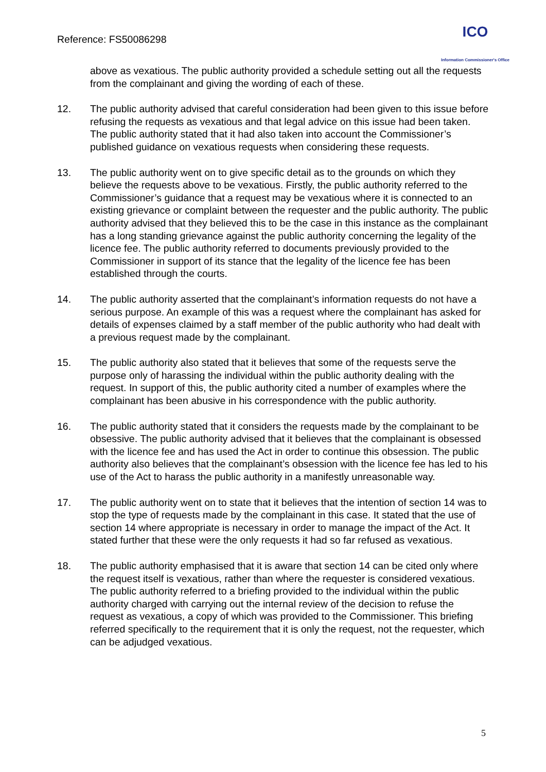Reference: FS50086298
ICO
Information Commissioner's Office
above as vexatious. The public authority provided a schedule setting out all the requests from the complainant and giving the wording of each of these.
12. The public authority advised that careful consideration had been given to this issue before refusing the requests as vexatious and that legal advice on this issue had been taken. The public authority stated that it had also taken into account the Commissioner’s published guidance on vexatious requests when considering these requests.
13. The public authority went on to give specific detail as to the grounds on which they believe the requests above to be vexatious. Firstly, the public authority referred to the Commissioner’s guidance that a request may be vexatious where it is connected to an existing grievance or complaint between the requester and the public authority. The public authority advised that they believed this to be the case in this instance as the complainant has a long standing grievance against the public authority concerning the legality of the licence fee. The public authority referred to documents previously provided to the Commissioner in support of its stance that the legality of the licence fee has been established through the courts.
14. The public authority asserted that the complainant’s information requests do not have a serious purpose. An example of this was a request where the complainant has asked for details of expenses claimed by a staff member of the public authority who had dealt with a previous request made by the complainant.
15. The public authority also stated that it believes that some of the requests serve the purpose only of harassing the individual within the public authority dealing with the request. In support of this, the public authority cited a number of examples where the complainant has been abusive in his correspondence with the public authority.
16. The public authority stated that it considers the requests made by the complainant to be obsessive. The public authority advised that it believes that the complainant is obsessed with the licence fee and has used the Act in order to continue this obsession. The public authority also believes that the complainant’s obsession with the licence fee has led to his use of the Act to harass the public authority in a manifestly unreasonable way.
17. The public authority went on to state that it believes that the intention of section 14 was to stop the type of requests made by the complainant in this case. It stated that the use of section 14 where appropriate is necessary in order to manage the impact of the Act. It stated further that these were the only requests it had so far refused as vexatious.
18. The public authority emphasised that it is aware that section 14 can be cited only where the request itself is vexatious, rather than where the requester is considered vexatious. The public authority referred to a briefing provided to the individual within the public authority charged with carrying out the internal review of the decision to refuse the request as vexatious, a copy of which was provided to the Commissioner. This briefing referred specifically to the requirement that it is only the request, not the requester, which can be adjudged vexatious.
5